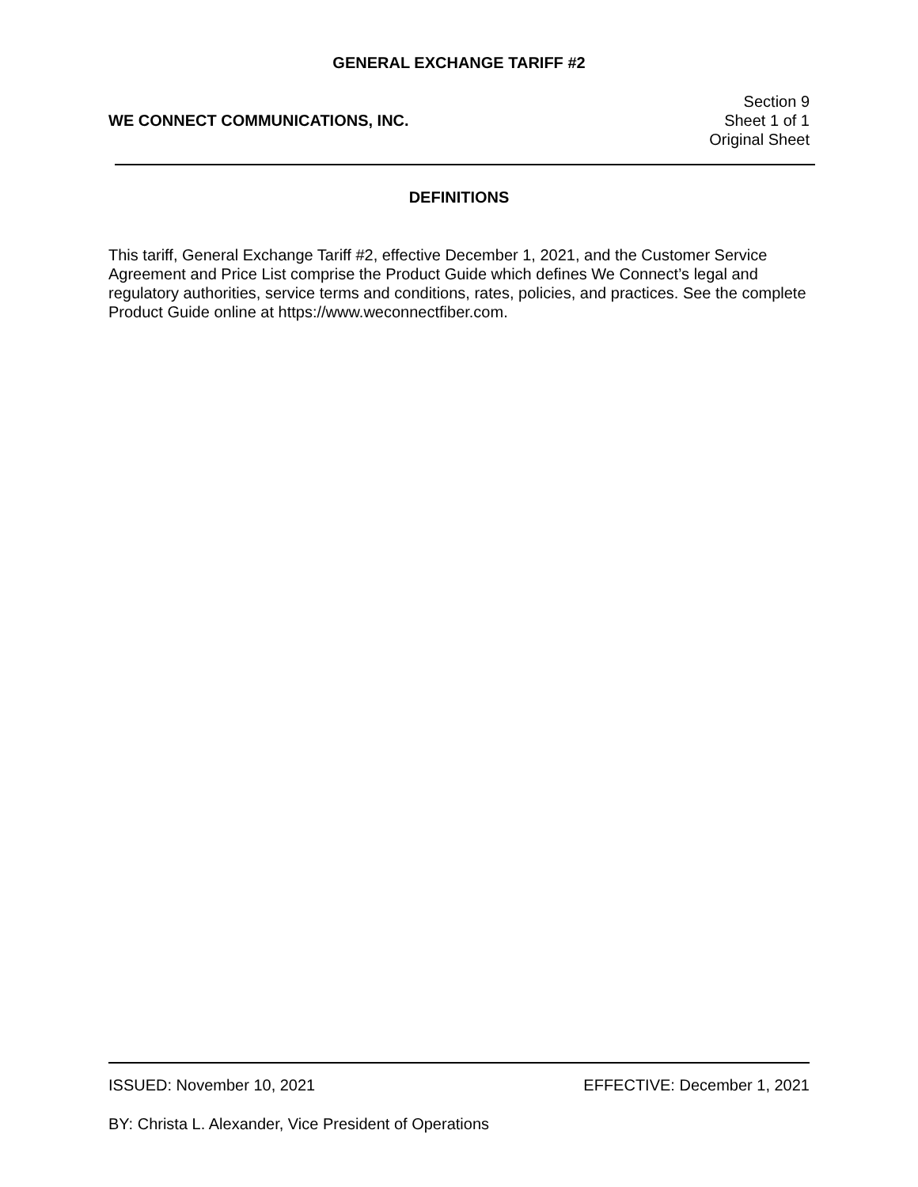GENERAL EXCHANGE TARIFF #2
WE CONNECT COMMUNICATIONS, INC.
Section 9
Sheet 1 of 1
Original Sheet
DEFINITIONS
This tariff, General Exchange Tariff #2, effective December 1, 2021, and the Customer Service Agreement and Price List comprise the Product Guide which defines We Connect’s legal and regulatory authorities, service terms and conditions, rates, policies, and practices. See the complete Product Guide online at https://www.weconnectfiber.com.
ISSUED: November 10, 2021 EFFECTIVE: December 1, 2021
BY: Christa L. Alexander, Vice President of Operations